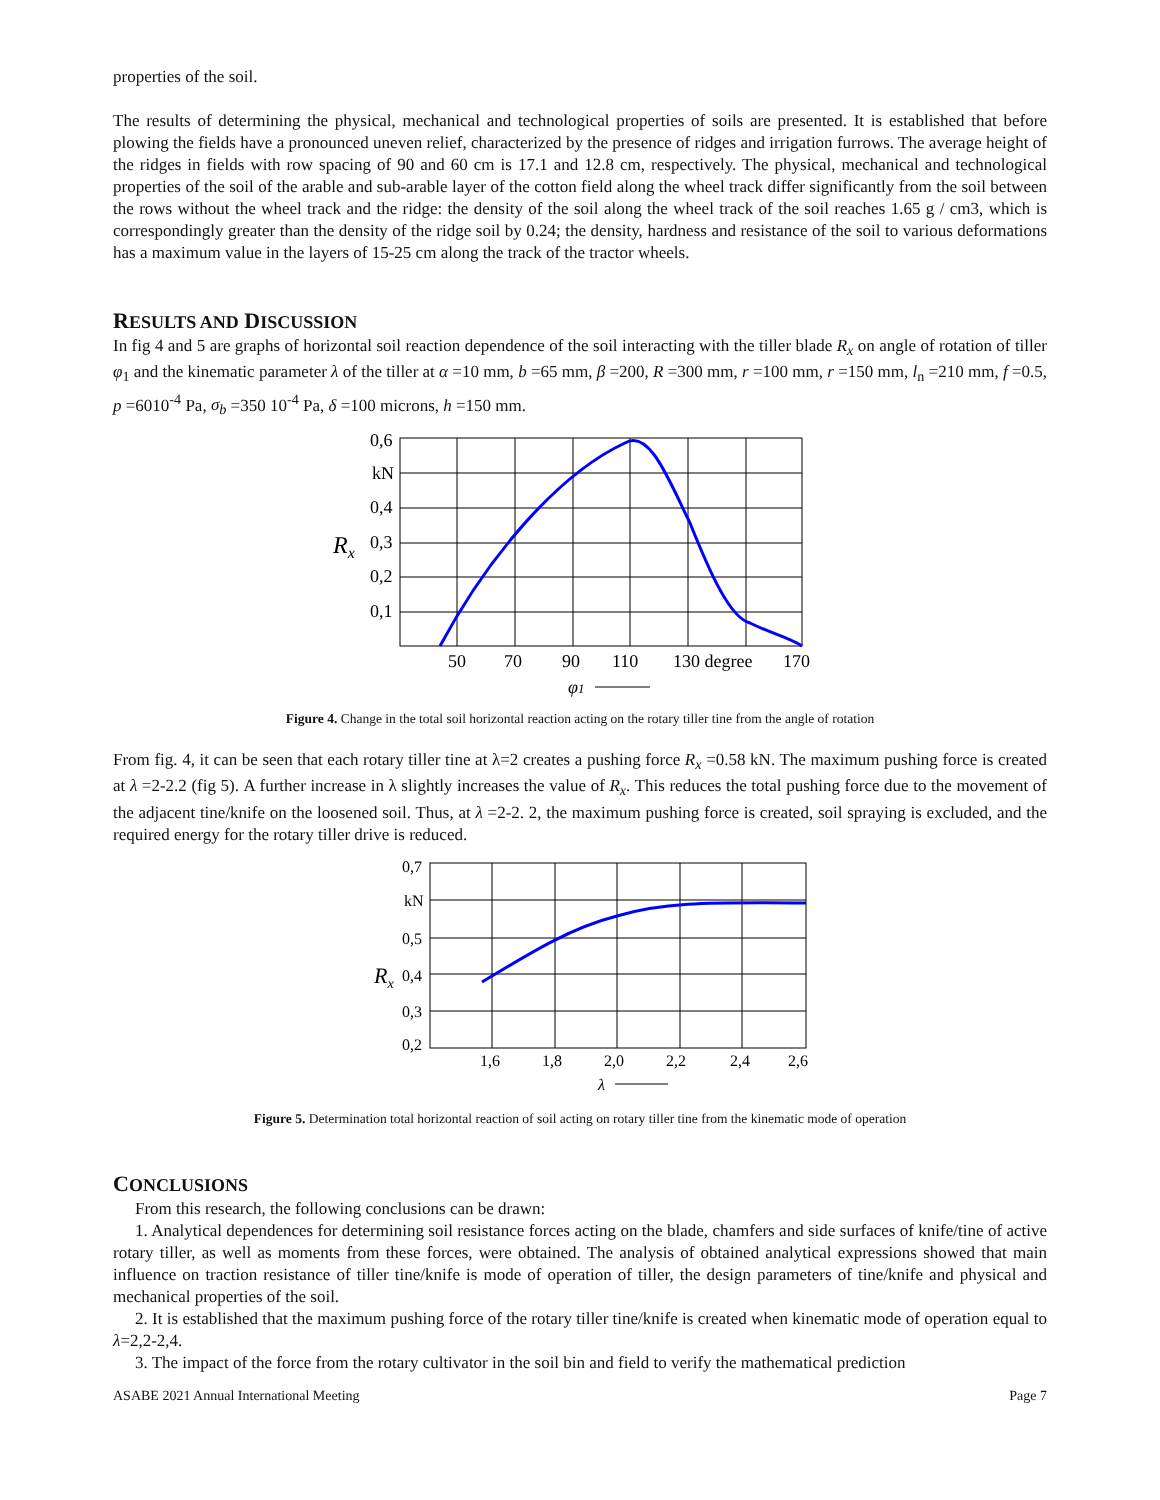properties of the soil.
The results of determining the physical, mechanical and technological properties of soils are presented. It is established that before plowing the fields have a pronounced uneven relief, characterized by the presence of ridges and irrigation furrows. The average height of the ridges in fields with row spacing of 90 and 60 cm is 17.1 and 12.8 cm, respectively. The physical, mechanical and technological properties of the soil of the arable and sub-arable layer of the cotton field along the wheel track differ significantly from the soil between the rows without the wheel track and the ridge: the density of the soil along the wheel track of the soil reaches 1.65 g / cm3, which is correspondingly greater than the density of the ridge soil by 0.24; the density, hardness and resistance of the soil to various deformations has a maximum value in the layers of 15-25 cm along the track of the tractor wheels.
RESULTS AND DISCUSSION
In fig 4 and 5 are graphs of horizontal soil reaction dependence of the soil interacting with the tiller blade R<sub>x</sub> on angle of rotation of tiller φ<sub>1</sub> and the kinematic parameter λ of the tiller at α =10 mm, b =65 mm, β =200, R =300 mm, r =100 mm, r =150 mm, l<sub>n</sub> =210 mm, f =0.5, p =6010<sup>-4</sup> Pa, σ<sub>b</sub> =350 10<sup>-4</sup> Pa, δ =100 microns, h =150 mm.
0,6
kN
0,4
0,3
0,2
0,1
Rx
50
70
90
110
130 degree
170
φ1
Figure 4. Change in the total soil horizontal reaction acting on the rotary tiller tine from the angle of rotation
From fig. 4, it can be seen that each rotary tiller tine at λ=2 creates a pushing force R<sub>x</sub> =0.58 kN. The maximum pushing force is created at λ =2-2.2 (fig 5). A further increase in λ slightly increases the value of R<sub>x</sub>. This reduces the total pushing force due to the movement of the adjacent tine/knife on the loosened soil. Thus, at λ =2-2. 2, the maximum pushing force is created, soil spraying is excluded, and the required energy for the rotary tiller drive is reduced.
0,7
kN
0,5
0,4
0,3
0,2
Rx
1,6
1,8
2,0
2,2
2,4
2,6
λ
Figure 5. Determination total horizontal reaction of soil acting on rotary tiller tine from the kinematic mode of operation
CONCLUSIONS
From this research, the following conclusions can be drawn:
1. Analytical dependences for determining soil resistance forces acting on the blade, chamfers and side surfaces of knife/tine of active rotary tiller, as well as moments from these forces, were obtained. The analysis of obtained analytical expressions showed that main influence on traction resistance of tiller tine/knife is mode of operation of tiller, the design parameters of tine/knife and physical and mechanical properties of the soil.
2. It is established that the maximum pushing force of the rotary tiller tine/knife is created when kinematic mode of operation equal to λ=2,2-2,4.
3. The impact of the force from the rotary cultivator in the soil bin and field to verify the mathematical prediction
ASABE 2021 Annual International Meeting Page 7